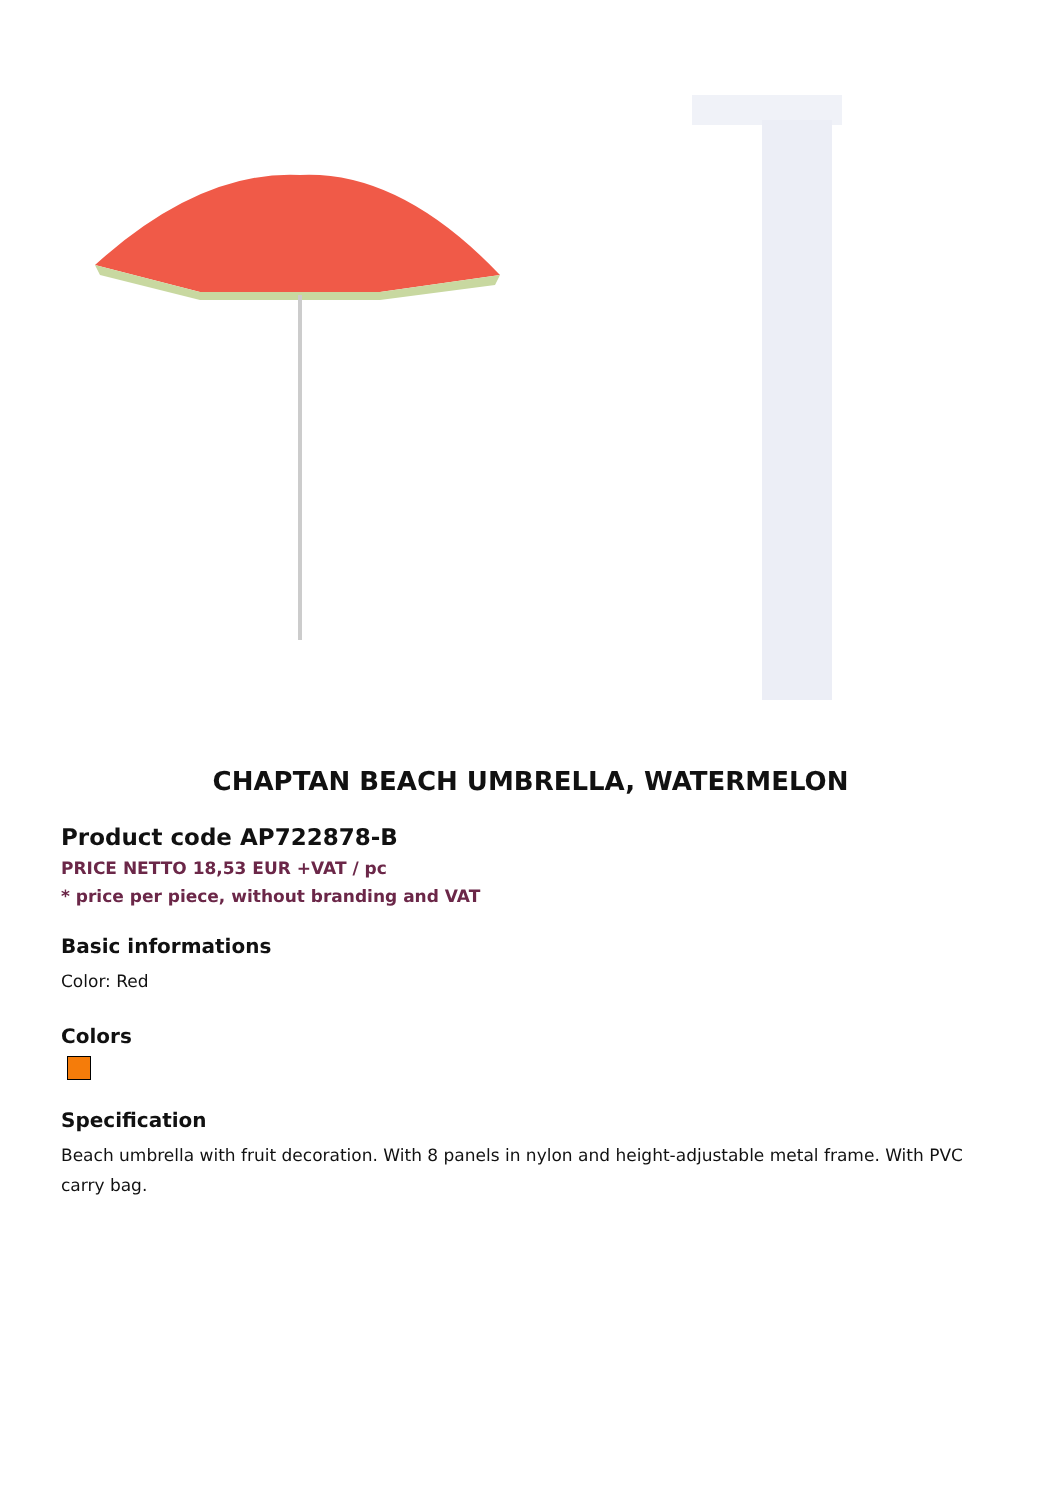CHAPTAN BEACH UMBRELLA, WATERMELON
Product code AP722878-B
PRICE NETTO 18,53 EUR +VAT / pc
* price per piece, without branding and VAT
Basic informations
Color: Red
Colors
Specification
Beach umbrella with fruit decoration. With 8 panels in nylon and height-adjustable metal frame. With PVC carry bag.